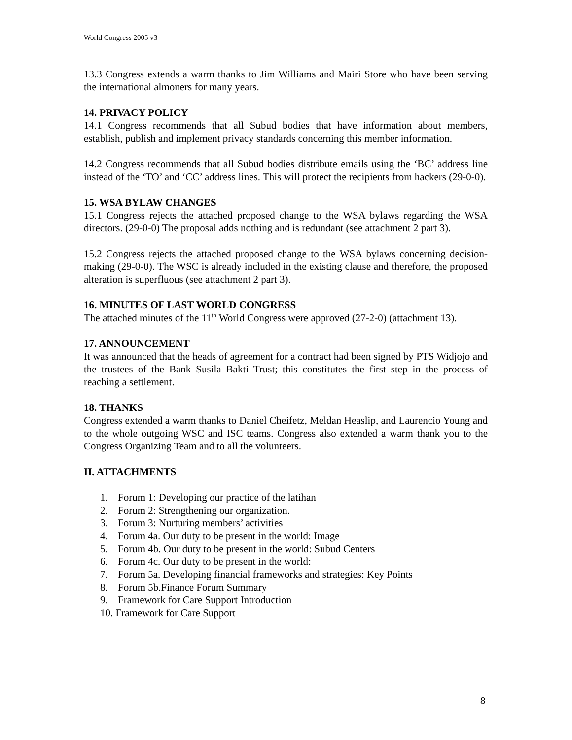World Congress 2005 v3
13.3 Congress extends a warm thanks to Jim Williams and Mairi Store who have been serving the international almoners for many years.
14. PRIVACY POLICY
14.1 Congress recommends that all Subud bodies that have information about members, establish, publish and implement privacy standards concerning this member information.
14.2 Congress recommends that all Subud bodies distribute emails using the ‘BC’ address line instead of the ‘TO’ and ‘CC’ address lines. This will protect the recipients from hackers (29-0-0).
15. WSA BYLAW CHANGES
15.1 Congress rejects the attached proposed change to the WSA bylaws regarding the WSA directors. (29-0-0) The proposal adds nothing and is redundant (see attachment 2 part 3).
15.2 Congress rejects the attached proposed change to the WSA bylaws concerning decision-making (29-0-0). The WSC is already included in the existing clause and therefore, the proposed alteration is superfluous (see attachment 2 part 3).
16. MINUTES OF LAST WORLD CONGRESS
The attached minutes of the 11<sup>th</sup> World Congress were approved (27-2-0) (attachment 13).
17. ANNOUNCEMENT
It was announced that the heads of agreement for a contract had been signed by PTS Widjojo and the trustees of the Bank Susila Bakti Trust; this constitutes the first step in the process of reaching a settlement.
18. THANKS
Congress extended a warm thanks to Daniel Cheifetz, Meldan Heaslip, and Laurencio Young and to the whole outgoing WSC and ISC teams. Congress also extended a warm thank you to the Congress Organizing Team and to all the volunteers.
II. ATTACHMENTS
1. Forum 1: Developing our practice of the latihan
2. Forum 2: Strengthening our organization.
3. Forum 3: Nurturing members’ activities
4. Forum 4a. Our duty to be present in the world: Image
5. Forum 4b. Our duty to be present in the world: Subud Centers
6. Forum 4c. Our duty to be present in the world:
7. Forum 5a. Developing financial frameworks and strategies: Key Points
8. Forum 5b.Finance Forum Summary
9. Framework for Care Support Introduction
10. Framework for Care Support
8